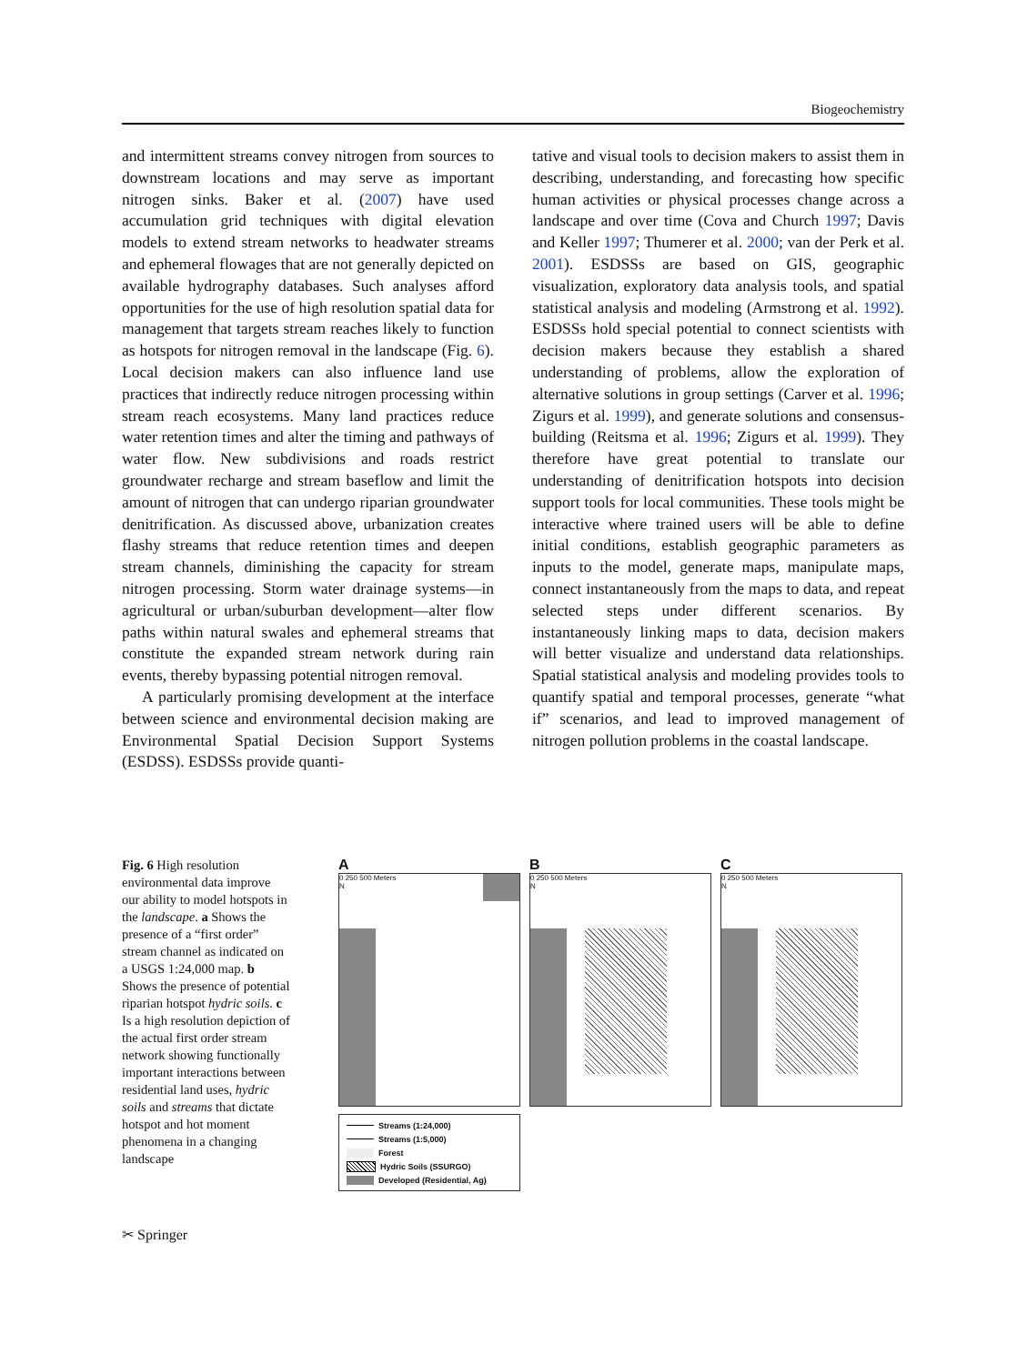Biogeochemistry
and intermittent streams convey nitrogen from sources to downstream locations and may serve as important nitrogen sinks. Baker et al. (2007) have used accumulation grid techniques with digital elevation models to extend stream networks to headwater streams and ephemeral flowages that are not generally depicted on available hydrography databases. Such analyses afford opportunities for the use of high resolution spatial data for management that targets stream reaches likely to function as hotspots for nitrogen removal in the landscape (Fig. 6). Local decision makers can also influence land use practices that indirectly reduce nitrogen processing within stream reach ecosystems. Many land practices reduce water retention times and alter the timing and pathways of water flow. New subdivisions and roads restrict groundwater recharge and stream baseflow and limit the amount of nitrogen that can undergo riparian groundwater denitrification. As discussed above, urbanization creates flashy streams that reduce retention times and deepen stream channels, diminishing the capacity for stream nitrogen processing. Storm water drainage systems—in agricultural or urban/suburban development—alter flow paths within natural swales and ephemeral streams that constitute the expanded stream network during rain events, thereby bypassing potential nitrogen removal.
A particularly promising development at the interface between science and environmental decision making are Environmental Spatial Decision Support Systems (ESDSS). ESDSSs provide quanti-
tative and visual tools to decision makers to assist them in describing, understanding, and forecasting how specific human activities or physical processes change across a landscape and over time (Cova and Church 1997; Davis and Keller 1997; Thumerer et al. 2000; van der Perk et al. 2001). ESDSSs are based on GIS, geographic visualization, exploratory data analysis tools, and spatial statistical analysis and modeling (Armstrong et al. 1992). ESDSSs hold special potential to connect scientists with decision makers because they establish a shared understanding of problems, allow the exploration of alternative solutions in group settings (Carver et al. 1996; Zigurs et al. 1999), and generate solutions and consensus-building (Reitsma et al. 1996; Zigurs et al. 1999). They therefore have great potential to translate our understanding of denitrification hotspots into decision support tools for local communities. These tools might be interactive where trained users will be able to define initial conditions, establish geographic parameters as inputs to the model, generate maps, manipulate maps, connect instantaneously from the maps to data, and repeat selected steps under different scenarios. By instantaneously linking maps to data, decision makers will better visualize and understand data relationships. Spatial statistical analysis and modeling provides tools to quantify spatial and temporal processes, generate “what if” scenarios, and lead to improved management of nitrogen pollution problems in the coastal landscape.
Fig. 6 High resolution environmental data improve our ability to model hotspots in the landscape. a Shows the presence of a “first order” stream channel as indicated on a USGS 1:24,000 map. b Shows the presence of potential riparian hotspot hydric soils. c Is a high resolution depiction of the actual first order stream network showing functionally important interactions between residential land uses, hydric soils and streams that dictate hotspot and hot moment phenomena in a changing landscape
A
0 250 500 Meters
N
B
0 250 500 Meters
N
C
0 250 500 Meters
N
Streams (1:24,000)
Streams (1:5,000)
Forest
Hydric Soils (SSURGO)
Developed (Residential, Ag)
✂ Springer